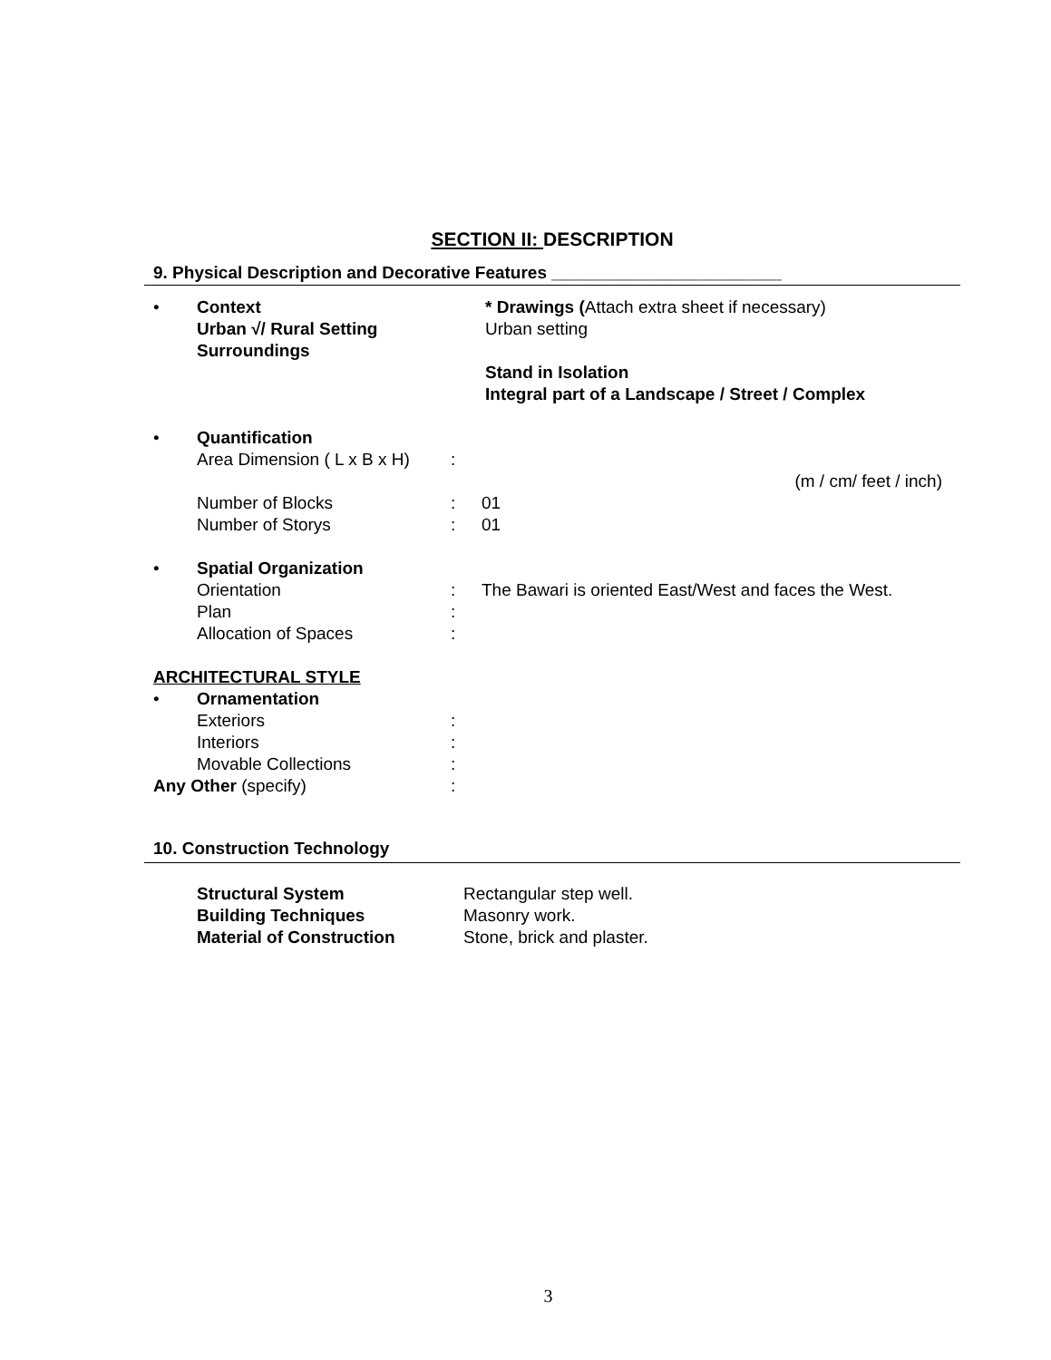SECTION II: DESCRIPTION
9. Physical Description and Decorative Features ________________________
• Context
Urban √/ Rural Setting
Surroundings
* Drawings (Attach extra sheet if necessary)
Urban setting
Stand in Isolation
Integral part of a Landscape / Street / Complex
• Quantification
Area Dimension ( L x B x H)
:
(m / cm/ feet / inch)
Number of Blocks :
01
Number of Storys :
01
• Spatial Organization
Orientation :
The Bawari is oriented East/West and faces the West.
Plan :
Allocation of Spaces :
ARCHITECTURAL STYLE
• Ornamentation
Exteriors :
Interiors :
Movable Collections :
Any Other (specify) :
10. Construction Technology
Structural System
Rectangular step well.
Building Techniques
Masonry work.
Material of Construction
Stone, brick and plaster.
3